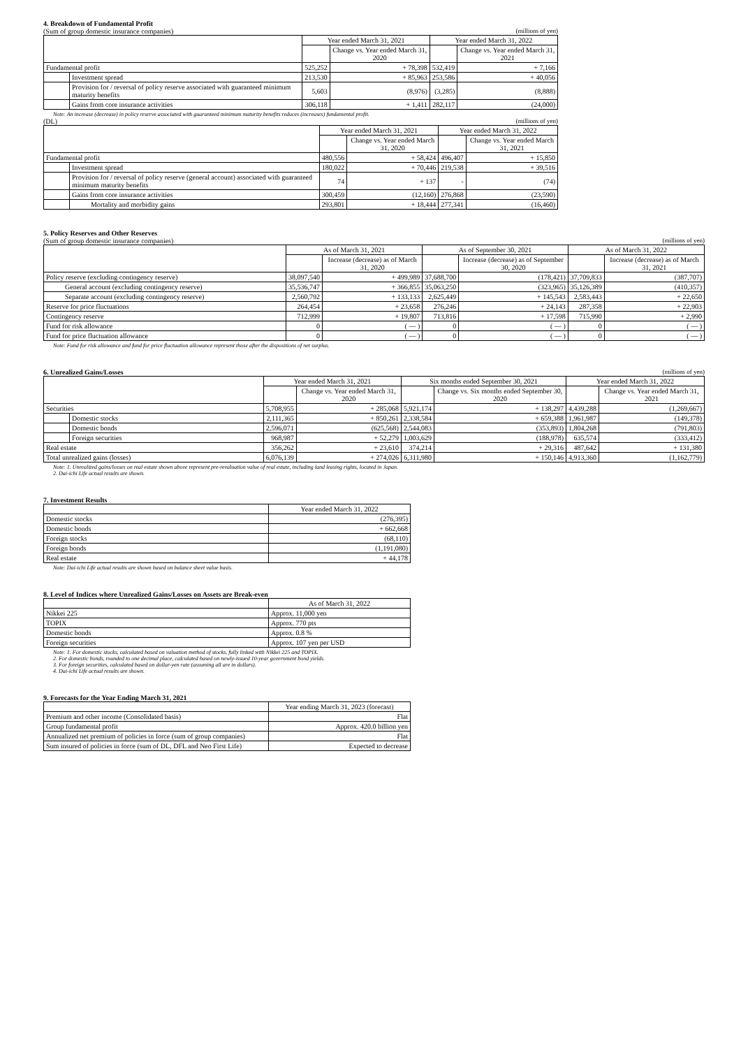4. Breakdown of Fundamental Profit
(Sum of group domestic insurance companies) (millions of yen)
| | | Year ended March 31, 2021 | | Year ended March 31, 2022 | |
| --- | --- | --- | --- | --- | --- |
| | | | Change vs. Year ended March 31, 2020 | | Change vs. Year ended March 31, 2021 |
| Fundamental profit | | 525,252 | + 78,398 | 532,419 | + 7,166 |
| | Investment spread | 213,530 | + 85,963 | 253,586 | + 40,056 |
| | Provision for / reversal of policy reserve associated with guaranteed minimum maturity benefits | 5,603 | (8,976) | (3,285) | (8,888) |
| | Gains from core insurance activities | 306,118 | + 1,411 | 282,117 | (24,000) |
Note: An increase (decrease) in policy reserve associated with guaranteed minimum maturity benefits reduces (increases) fundamental profit.
(DL) (millions of yen)
| | | Year ended March 31, 2021 | | Year ended March 31, 2022 | |
| --- | --- | --- | --- | --- | --- |
| | | | Change vs. Year ended March 31, 2020 | | Change vs. Year ended March 31, 2021 |
| Fundamental profit | | 480,556 | + 58,424 | 496,407 | + 15,850 |
| | Investment spread | 180,022 | + 70,446 | 219,538 | + 39,516 |
| | Provision for / reversal of policy reserve (general account) associated with guaranteed minimum maturity benefits | 74 | + 137 | - | (74) |
| | Gains from core insurance activities | 300,459 | (12,160) | 276,868 | (23,590) |
| | Mortality and morbidity gains | 293,801 | + 18,444 | 277,341 | (16,460) |
5. Policy Reserves and Other Reserves
(Sum of group domestic insurance companies) (millions of yen)
| | As of March 31, 2021 | | As of September 30, 2021 | | As of March 31, 2022 | |
| --- | --- | --- | --- | --- | --- | --- |
| | | Increase (decrease) as of March 31, 2020 | | Increase (decrease) as of September 30, 2020 | | Increase (decrease) as of March 31, 2021 |
| Policy reserve (excluding contingency reserve) | 38,097,540 | + 499,989 | 37,688,700 | (178,421) | 37,709,833 | (387,707) |
| General account (excluding contingency reserve) | 35,536,747 | + 366,855 | 35,063,250 | (323,965) | 35,126,389 | (410,357) |
| Separate account (excluding contingency reserve) | 2,560,792 | + 133,133 | 2,625,449 | + 145,543 | 2,583,443 | + 22,650 |
| Reserve for price fluctuations | 264,454 | + 23,658 | 276,246 | + 24,143 | 287,358 | + 22,903 |
| Contingency reserve | 712,999 | + 19,807 | 713,816 | + 17,598 | 715,990 | + 2,990 |
| Fund for risk allowance | 0 | ( — ) | 0 | ( — ) | 0 | ( — ) |
| Fund for price fluctuation allowance | 0 | ( — ) | 0 | ( — ) | 0 | ( — ) |
Note: Fund for risk allowance and fund for price fluctuation allowance represent those after the dispositions of net surplus.
6. Unrealized Gains/Losses (millions of yen)
| | | Year ended March 31, 2021 | | Six months ended September 30, 2021 | | Year ended March 31, 2022 | |
| --- | --- | --- | --- | --- | --- | --- | --- |
| | | | Change vs. Year ended March 31, 2020 | | Change vs. Six months ended September 30, 2020 | | Change vs. Year ended March 31, 2021 |
| Securities | | 5,708,955 | + 285,068 | 5,921,174 | + 138,297 | 4,439,288 | (1,269,667) |
| | Domestic stocks | 2,111,365 | + 850,261 | 2,338,584 | + 659,388 | 1,961,987 | (149,378) |
| | Domestic bonds | 2,596,071 | (625,568) | 2,544,083 | (353,893) | 1,804,268 | (791,803) |
| | Foreign securities | 968,987 | + 52,279 | 1,003,629 | (188,978) | 635,574 | (333,412) |
| Real estate | | 356,262 | + 23,610 | 374,214 | + 29,316 | 487,642 | + 131,380 |
| Total unrealized gains (losses) | | 6,076,139 | + 274,026 | 6,311,980 | + 150,146 | 4,913,360 | (1,162,779) |
Note: 1. Unrealized gains/losses on real estate shown above represent pre-revaluation value of real estate, including land leasing rights, located in Japan.
2. Dai-ichi Life actual results are shown.
7. Investment Results
| | Year ended March 31, 2022 |
| --- | --- |
| Domestic stocks | (276,395) |
| Domestic bonds | + 662,668 |
| Foreign stocks | (68,110) |
| Foreign bonds | (1,191,080) |
| Real estate | + 44,178 |
Note: Dai-ichi Life actual results are shown based on balance sheet value basis.
8. Level of Indices where Unrealized Gains/Losses on Assets are Break-even
| | As of March 31, 2022 |
| --- | --- |
| Nikkei 225 | Approx. 11,000 yen |
| TOPIX | Approx. 770 pts |
| Domestic bonds | Approx. 0.8 % |
| Foreign securities | Approx. 107 yen per USD |
Note: 1. For domestic stocks, calculated based on valuation method of stocks, fully linked with Nikkei 225 and TOPIX.
2. For domestic bonds, rounded to one decimal place, calculated based on newly-issued 10-year government bond yields.
3. For foreign securities, calculated based on dollar-yen rate (assuming all are in dollars).
4. Dai-ichi Life actual results are shown.
9. Forecasts for the Year Ending March 31, 2021
| | Year ending March 31, 2023 (forecast) |
| --- | --- |
| Premium and other income (Consolidated basis) | Flat |
| Group fundamental profit | Approx. 420.0 billion yen |
| Annualized net premium of policies in force (sum of group companies) | Flat |
| Sum insured of policies in force (sum of DL, DFL and Neo First Life) | Expected to decrease |